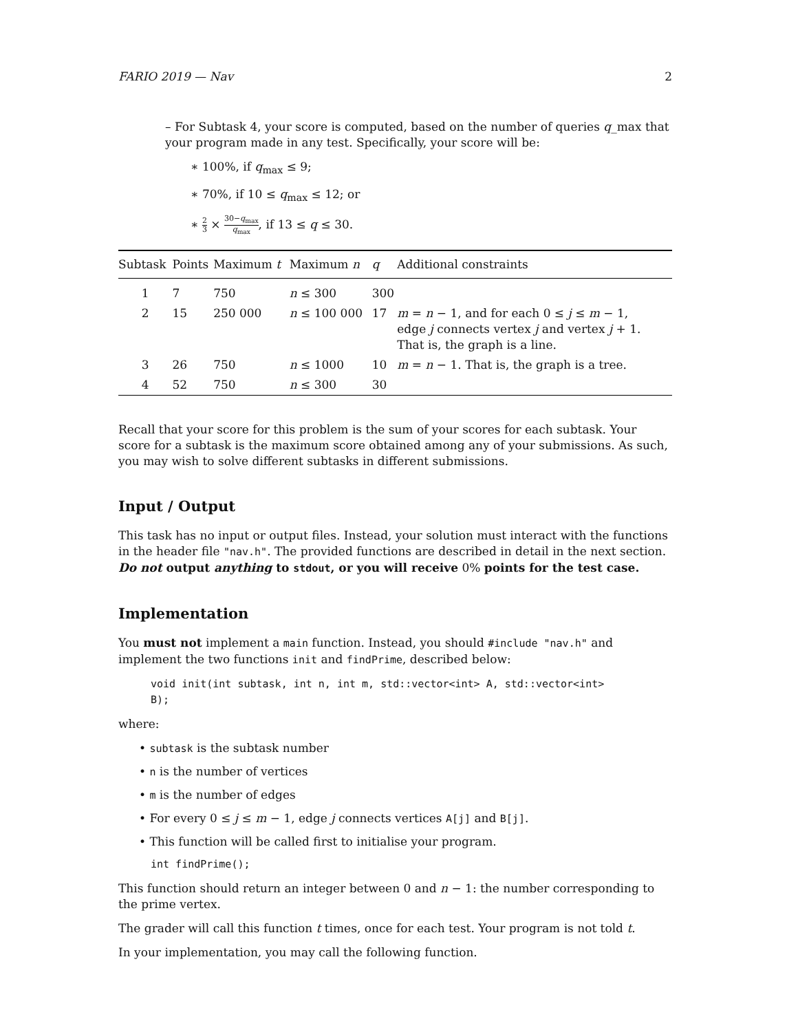FARIO 2019 — Nav 2
– For Subtask 4, your score is computed, based on the number of queries q_max that your program made in any test. Specifically, your score will be:
∗ 100%, if q<sub>max</sub> ≤ 9;
∗ 70%, if 10 ≤ q<sub>max</sub> ≤ 12; or
∗ 2 3 × 30−q<sub>max</sub> q<sub>max</sub>, if 13 ≤ q ≤ 30.
| Subtask | Points | Maximum t | Maximum n | q | Additional constraints |
| --- | --- | --- | --- | --- | --- |
| 1 | 7 | 750 | n ≤ 300 | 300 | |
| 2 | 15 | 250 000 | n ≤ 100 000 | 17 | m = n − 1, and for each 0 ≤ j ≤ m − 1, edge j connects vertex j and vertex j + 1. That is, the graph is a line. |
| 3 | 26 | 750 | n ≤ 1000 | 10 | m = n − 1. That is, the graph is a tree. |
| 4 | 52 | 750 | n ≤ 300 | 30 | |
Recall that your score for this problem is the sum of your scores for each subtask. Your score for a subtask is the maximum score obtained among any of your submissions. As such, you may wish to solve different subtasks in different submissions.
Input / Output
This task has no input or output files. Instead, your solution must interact with the functions in the header file "nav.h". The provided functions are described in detail in the next section. Do not output anything to stdout, or you will receive 0% points for the test case.
Implementation
You must not implement a main function. Instead, you should #include "nav.h" and implement the two functions init and findPrime, described below:
void init(int subtask, int n, int m, std::vector<int> A, std::vector<int>
B);
where:
• subtask is the subtask number
• n is the number of vertices
• m is the number of edges
• For every 0 ≤ j ≤ m − 1, edge j connects vertices A[j] and B[j].
• This function will be called first to initialise your program.
int findPrime();
This function should return an integer between 0 and n − 1: the number corresponding to the prime vertex.
The grader will call this function t times, once for each test. Your program is not told t.
In your implementation, you may call the following function.